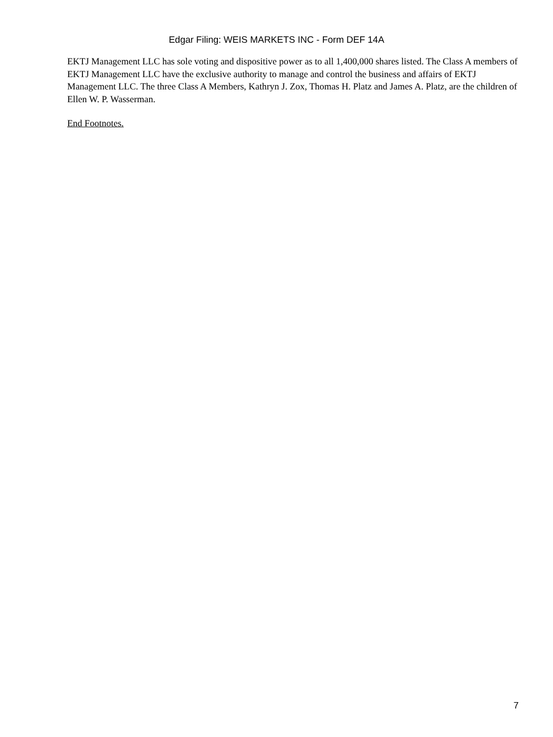Edgar Filing: WEIS MARKETS INC - Form DEF 14A
EKTJ Management LLC has sole voting and dispositive power as to all 1,400,000 shares listed. The Class A members of EKTJ Management LLC have the exclusive authority to manage and control the business and affairs of EKTJ Management LLC. The three Class A Members, Kathryn J. Zox, Thomas H. Platz and James A. Platz, are the children of Ellen W. P. Wasserman.
End Footnotes.
7